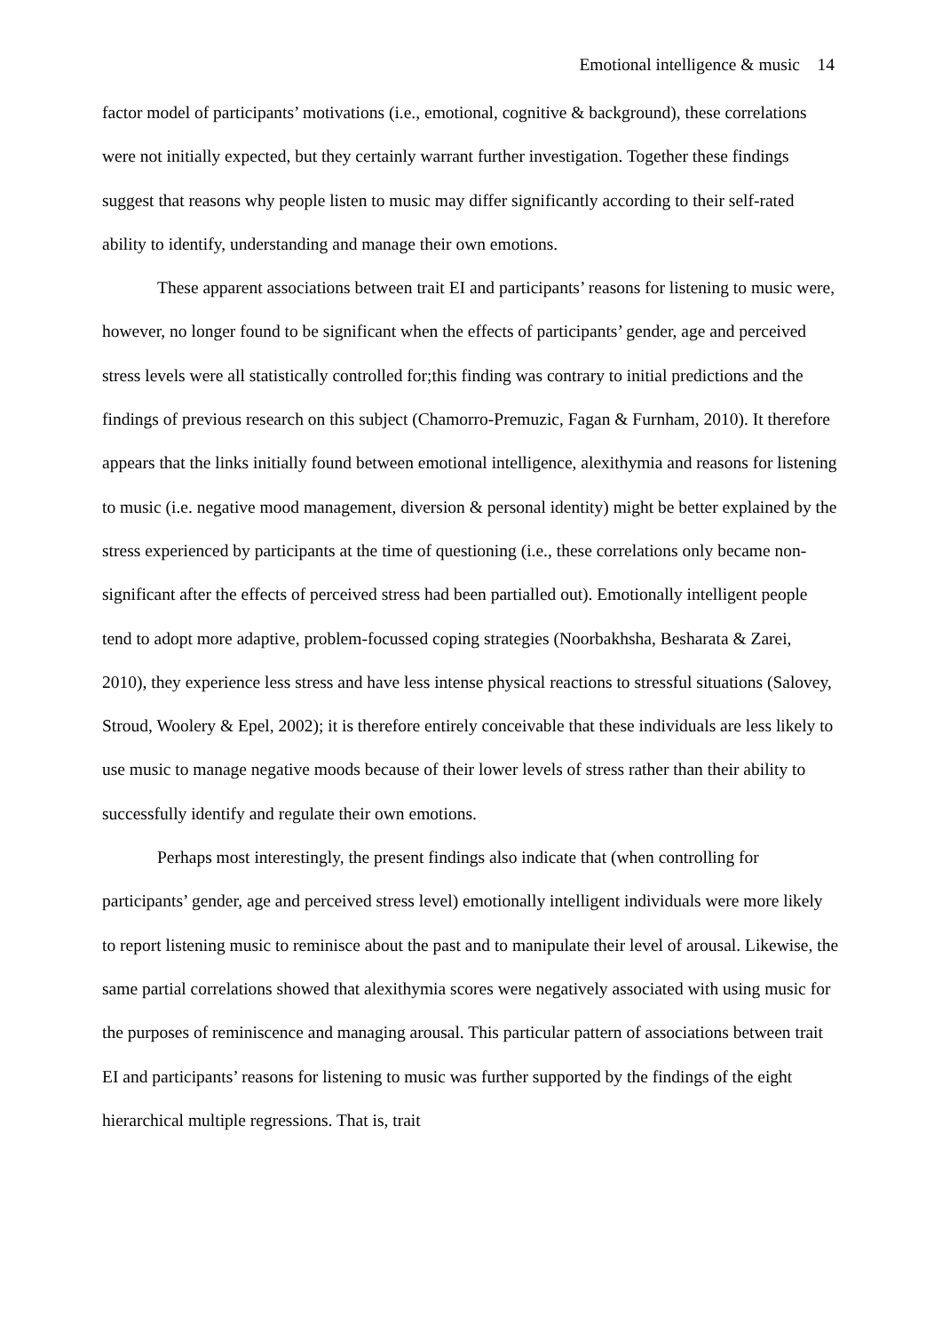Emotional intelligence & music 14
factor model of participants’ motivations (i.e., emotional, cognitive & background), these correlations were not initially expected, but they certainly warrant further investigation. Together these findings suggest that reasons why people listen to music may differ significantly according to their self-rated ability to identify, understanding and manage their own emotions.
These apparent associations between trait EI and participants’ reasons for listening to music were, however, no longer found to be significant when the effects of participants’ gender, age and perceived stress levels were all statistically controlled for;this finding was contrary to initial predictions and the findings of previous research on this subject (Chamorro-Premuzic, Fagan & Furnham, 2010). It therefore appears that the links initially found between emotional intelligence, alexithymia and reasons for listening to music (i.e. negative mood management, diversion & personal identity) might be better explained by the stress experienced by participants at the time of questioning (i.e., these correlations only became non-significant after the effects of perceived stress had been partialled out). Emotionally intelligent people tend to adopt more adaptive, problem-focussed coping strategies (Noorbakhsha, Besharata & Zarei, 2010), they experience less stress and have less intense physical reactions to stressful situations (Salovey, Stroud, Woolery & Epel, 2002); it is therefore entirely conceivable that these individuals are less likely to use music to manage negative moods because of their lower levels of stress rather than their ability to successfully identify and regulate their own emotions.
Perhaps most interestingly, the present findings also indicate that (when controlling for participants’ gender, age and perceived stress level) emotionally intelligent individuals were more likely to report listening music to reminisce about the past and to manipulate their level of arousal. Likewise, the same partial correlations showed that alexithymia scores were negatively associated with using music for the purposes of reminiscence and managing arousal. This particular pattern of associations between trait EI and participants’ reasons for listening to music was further supported by the findings of the eight hierarchical multiple regressions. That is, trait